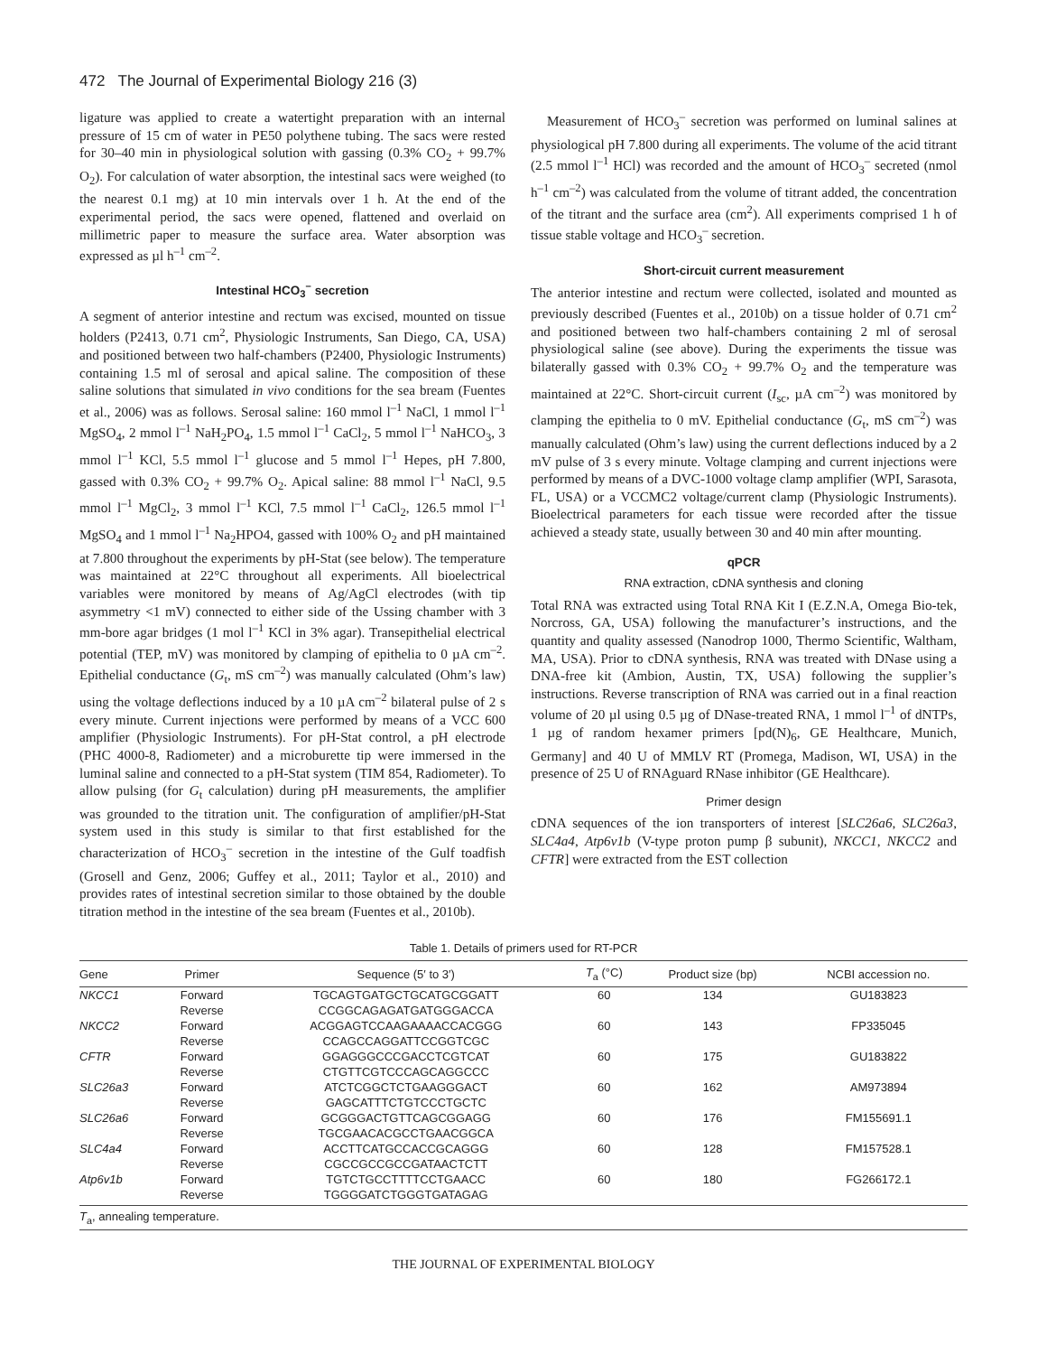472 The Journal of Experimental Biology 216 (3)
ligature was applied to create a watertight preparation with an internal pressure of 15 cm of water in PE50 polythene tubing. The sacs were rested for 30–40 min in physiological solution with gassing (0.3% CO<sub>2</sub> + 99.7% O<sub>2</sub>). For calculation of water absorption, the intestinal sacs were weighed (to the nearest 0.1 mg) at 10 min intervals over 1 h. At the end of the experimental period, the sacs were opened, flattened and overlaid on millimetric paper to measure the surface area. Water absorption was expressed as µl h<sup>–1</sup> cm<sup>–2</sup>.
Intestinal HCO<sub>3</sub><sup>–</sup> secretion
A segment of anterior intestine and rectum was excised, mounted on tissue holders (P2413, 0.71 cm<sup>2</sup>, Physiologic Instruments, San Diego, CA, USA) and positioned between two half-chambers (P2400, Physiologic Instruments) containing 1.5 ml of serosal and apical saline. The composition of these saline solutions that simulated in vivo conditions for the sea bream (Fuentes et al., 2006) was as follows. Serosal saline: 160 mmol l<sup>–1</sup> NaCl, 1 mmol l<sup>–1</sup> MgSO<sub>4</sub>, 2 mmol l<sup>–1</sup> NaH<sub>2</sub>PO<sub>4</sub>, 1.5 mmol l<sup>–1</sup> CaCl<sub>2</sub>, 5 mmol l<sup>–1</sup> NaHCO<sub>3</sub>, 3 mmol l<sup>–1</sup> KCl, 5.5 mmol l<sup>–1</sup> glucose and 5 mmol l<sup>–1</sup> Hepes, pH 7.800, gassed with 0.3% CO<sub>2</sub> + 99.7% O<sub>2</sub>. Apical saline: 88 mmol l<sup>–1</sup> NaCl, 9.5 mmol l<sup>–1</sup> MgCl<sub>2</sub>, 3 mmol l<sup>–1</sup> KCl, 7.5 mmol l<sup>–1</sup> CaCl<sub>2</sub>, 126.5 mmol l<sup>–1</sup> MgSO<sub>4</sub> and 1 mmol l<sup>–1</sup> Na<sub>2</sub>HPO4, gassed with 100% O<sub>2</sub> and pH maintained at 7.800 throughout the experiments by pH-Stat (see below). The temperature was maintained at 22°C throughout all experiments. All bioelectrical variables were monitored by means of Ag/AgCl electrodes (with tip asymmetry <1 mV) connected to either side of the Ussing chamber with 3 mm-bore agar bridges (1 mol l<sup>–1</sup> KCl in 3% agar). Transepithelial electrical potential (TEP, mV) was monitored by clamping of epithelia to 0 µA cm<sup>–2</sup>. Epithelial conductance (G<sub>t</sub>, mS cm<sup>–2</sup>) was manually calculated (Ohm’s law) using the voltage deflections induced by a 10 µA cm<sup>–2</sup> bilateral pulse of 2 s every minute. Current injections were performed by means of a VCC 600 amplifier (Physiologic Instruments). For pH-Stat control, a pH electrode (PHC 4000-8, Radiometer) and a microburette tip were immersed in the luminal saline and connected to a pH-Stat system (TIM 854, Radiometer). To allow pulsing (for G<sub>t</sub> calculation) during pH measurements, the amplifier was grounded to the titration unit. The configuration of amplifier/pH-Stat system used in this study is similar to that first established for the characterization of HCO<sub>3</sub><sup>–</sup> secretion in the intestine of the Gulf toadfish (Grosell and Genz, 2006; Guffey et al., 2011; Taylor et al., 2010) and provides rates of intestinal secretion similar to those obtained by the double titration method in the intestine of the sea bream (Fuentes et al., 2010b).
Measurement of HCO<sub>3</sub><sup>–</sup> secretion was performed on luminal salines at physiological pH 7.800 during all experiments. The volume of the acid titrant (2.5 mmol l<sup>–1</sup> HCl) was recorded and the amount of HCO<sub>3</sub><sup>–</sup> secreted (nmol h<sup>–1</sup> cm<sup>–2</sup>) was calculated from the volume of titrant added, the concentration of the titrant and the surface area (cm<sup>2</sup>). All experiments comprised 1 h of tissue stable voltage and HCO<sub>3</sub><sup>–</sup> secretion.
Short-circuit current measurement
The anterior intestine and rectum were collected, isolated and mounted as previously described (Fuentes et al., 2010b) on a tissue holder of 0.71 cm<sup>2</sup> and positioned between two half-chambers containing 2 ml of serosal physiological saline (see above). During the experiments the tissue was bilaterally gassed with 0.3% CO<sub>2</sub> + 99.7% O<sub>2</sub> and the temperature was maintained at 22°C. Short-circuit current (I<sub>sc</sub>, µA cm<sup>–2</sup>) was monitored by clamping the epithelia to 0 mV. Epithelial conductance (G<sub>t</sub>, mS cm<sup>–2</sup>) was manually calculated (Ohm’s law) using the current deflections induced by a 2 mV pulse of 3 s every minute. Voltage clamping and current injections were performed by means of a DVC-1000 voltage clamp amplifier (WPI, Sarasota, FL, USA) or a VCCMC2 voltage/current clamp (Physiologic Instruments). Bioelectrical parameters for each tissue were recorded after the tissue achieved a steady state, usually between 30 and 40 min after mounting.
qPCR
RNA extraction, cDNA synthesis and cloning
Total RNA was extracted using Total RNA Kit I (E.Z.N.A, Omega Bio-tek, Norcross, GA, USA) following the manufacturer’s instructions, and the quantity and quality assessed (Nanodrop 1000, Thermo Scientific, Waltham, MA, USA). Prior to cDNA synthesis, RNA was treated with DNase using a DNA-free kit (Ambion, Austin, TX, USA) following the supplier’s instructions. Reverse transcription of RNA was carried out in a final reaction volume of 20 µl using 0.5 µg of DNase-treated RNA, 1 mmol l<sup>–1</sup> of dNTPs, 1 µg of random hexamer primers [pd(N)<sub>6</sub>, GE Healthcare, Munich, Germany] and 40 U of MMLV RT (Promega, Madison, WI, USA) in the presence of 25 U of RNAguard RNase inhibitor (GE Healthcare).
Primer design
cDNA sequences of the ion transporters of interest [SLC26a6, SLC26a3, SLC4a4, Atp6v1b (V-type proton pump β subunit), NKCC1, NKCC2 and CFTR] were extracted from the EST collection
Table 1. Details of primers used for RT-PCR
| Gene | Primer | Sequence (5′ to 3′) | T<sub>a</sub> (°C) | Product size (bp) | NCBI accession no. |
| --- | --- | --- | --- | --- | --- |
| NKCC1 | Forward | TGCAGTGATGCTGCATGCGGATT | 60 | 134 | GU183823 |
| | Reverse | CCGGCAGAGATGATGGGACCA | | | |
| NKCC2 | Forward | ACGGAGTCCAAGAAAACCACGGG | 60 | 143 | FP335045 |
| | Reverse | CCAGCCAGGATTCCGGTCGC | | | |
| CFTR | Forward | GGAGGGCCCGACCTCGTCAT | 60 | 175 | GU183822 |
| | Reverse | CTGTTCGTCCCAGCAGGCCC | | | |
| SLC26a3 | Forward | ATCTCGGCTCTGAAGGGACT | 60 | 162 | AM973894 |
| | Reverse | GAGCATTTCTGTCCCTGCTC | | | |
| SLC26a6 | Forward | GCGGGACTGTTCAGCGGAGG | 60 | 176 | FM155691.1 |
| | Reverse | TGCGAACACGCCTGAACGGCA | | | |
| SLC4a4 | Forward | ACCTTCATGCCACCGCAGGG | 60 | 128 | FM157528.1 |
| | Reverse | CGCCGCCGCCGATAACTCTT | | | |
| Atp6v1b | Forward | TGTCTGCCTTTTCCTGAACC | 60 | 180 | FG266172.1 |
| | Reverse | TGGGGATCTGGGTGATAGAG | | | |
T<sub>a</sub>, annealing temperature.
THE JOURNAL OF EXPERIMENTAL BIOLOGY